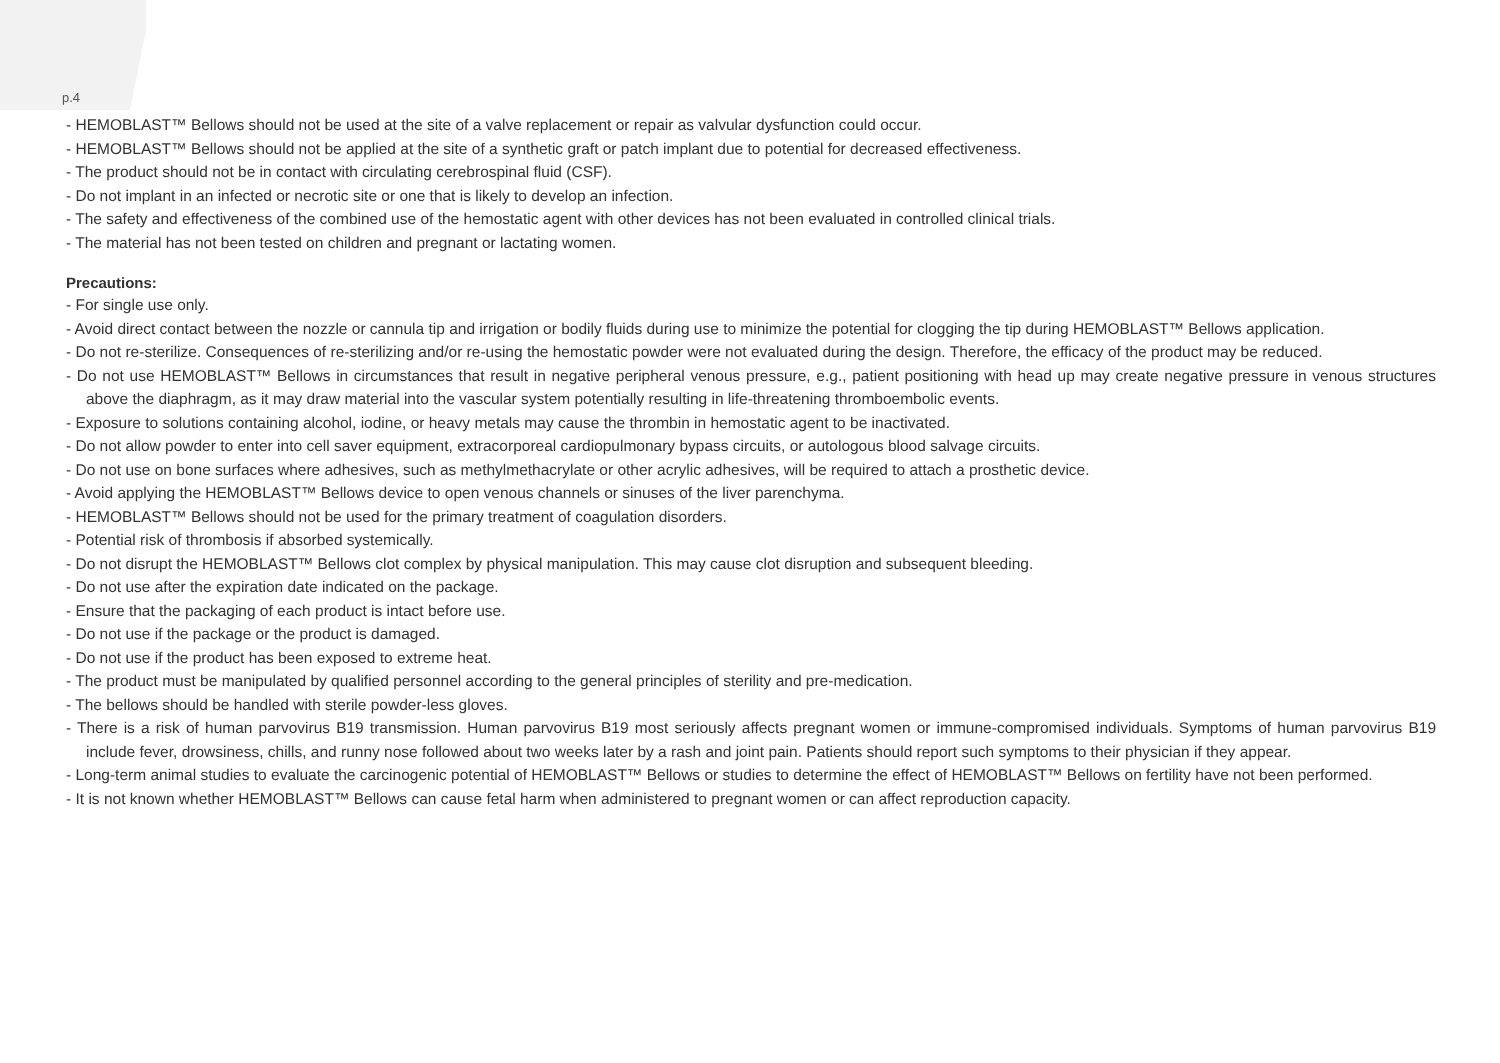p.4
- HEMOBLAST™ Bellows should not be used at the site of a valve replacement or repair as valvular dysfunction could occur.
- HEMOBLAST™ Bellows should not be applied at the site of a synthetic graft or patch implant due to potential for decreased effectiveness.
- The product should not be in contact with circulating cerebrospinal fluid (CSF).
- Do not implant in an infected or necrotic site or one that is likely to develop an infection.
- The safety and effectiveness of the combined use of the hemostatic agent with other devices has not been evaluated in controlled clinical trials.
- The material has not been tested on children and pregnant or lactating women.
Precautions:
- For single use only.
- Avoid direct contact between the nozzle or cannula tip and irrigation or bodily fluids during use to minimize the potential for clogging the tip during HEMOBLAST™ Bellows application.
- Do not re-sterilize. Consequences of re-sterilizing and/or re-using the hemostatic powder were not evaluated during the design. Therefore, the efficacy of the product may be reduced.
- Do not use HEMOBLAST™ Bellows in circumstances that result in negative peripheral venous pressure, e.g., patient positioning with head up may create negative pressure in venous structures above the diaphragm, as it may draw material into the vascular system potentially resulting in life-threatening thromboembolic events.
- Exposure to solutions containing alcohol, iodine, or heavy metals may cause the thrombin in hemostatic agent to be inactivated.
- Do not allow powder to enter into cell saver equipment, extracorporeal cardiopulmonary bypass circuits, or autologous blood salvage circuits.
- Do not use on bone surfaces where adhesives, such as methylmethacrylate or other acrylic adhesives, will be required to attach a prosthetic device.
- Avoid applying the HEMOBLAST™ Bellows device to open venous channels or sinuses of the liver parenchyma.
- HEMOBLAST™ Bellows should not be used for the primary treatment of coagulation disorders.
- Potential risk of thrombosis if absorbed systemically.
- Do not disrupt the HEMOBLAST™ Bellows clot complex by physical manipulation. This may cause clot disruption and subsequent bleeding.
- Do not use after the expiration date indicated on the package.
- Ensure that the packaging of each product is intact before use.
- Do not use if the package or the product is damaged.
- Do not use if the product has been exposed to extreme heat.
- The product must be manipulated by qualified personnel according to the general principles of sterility and pre-medication.
- The bellows should be handled with sterile powder-less gloves.
- There is a risk of human parvovirus B19 transmission. Human parvovirus B19 most seriously affects pregnant women or immune-compromised individuals. Symptoms of human parvovirus B19 include fever, drowsiness, chills, and runny nose followed about two weeks later by a rash and joint pain. Patients should report such symptoms to their physician if they appear.
- Long-term animal studies to evaluate the carcinogenic potential of HEMOBLAST™ Bellows or studies to determine the effect of HEMOBLAST™ Bellows on fertility have not been performed.
- It is not known whether HEMOBLAST™ Bellows can cause fetal harm when administered to pregnant women or can affect reproduction capacity.